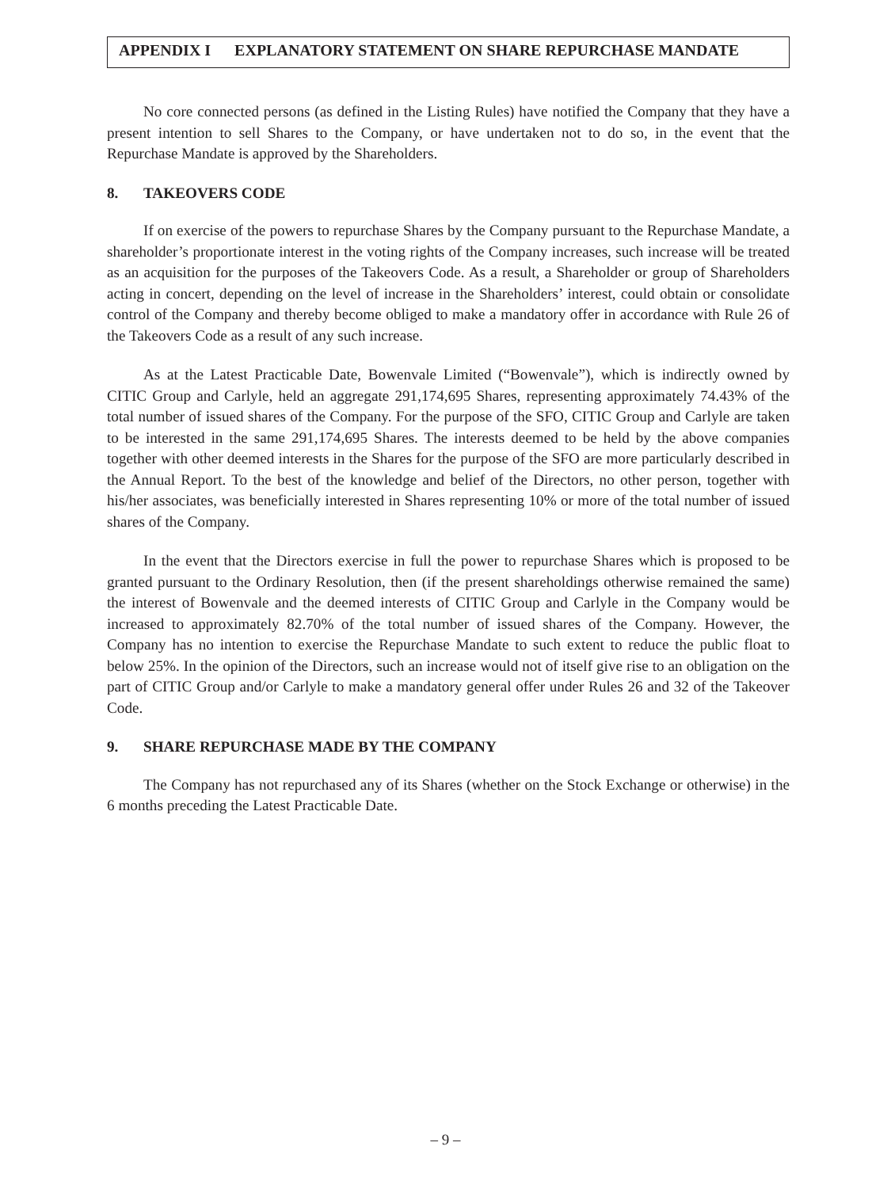APPENDIX I EXPLANATORY STATEMENT ON SHARE REPURCHASE MANDATE
No core connected persons (as defined in the Listing Rules) have notified the Company that they have a present intention to sell Shares to the Company, or have undertaken not to do so, in the event that the Repurchase Mandate is approved by the Shareholders.
8. TAKEOVERS CODE
If on exercise of the powers to repurchase Shares by the Company pursuant to the Repurchase Mandate, a shareholder’s proportionate interest in the voting rights of the Company increases, such increase will be treated as an acquisition for the purposes of the Takeovers Code. As a result, a Shareholder or group of Shareholders acting in concert, depending on the level of increase in the Shareholders’ interest, could obtain or consolidate control of the Company and thereby become obliged to make a mandatory offer in accordance with Rule 26 of the Takeovers Code as a result of any such increase.
As at the Latest Practicable Date, Bowenvale Limited (“Bowenvale”), which is indirectly owned by CITIC Group and Carlyle, held an aggregate 291,174,695 Shares, representing approximately 74.43% of the total number of issued shares of the Company. For the purpose of the SFO, CITIC Group and Carlyle are taken to be interested in the same 291,174,695 Shares. The interests deemed to be held by the above companies together with other deemed interests in the Shares for the purpose of the SFO are more particularly described in the Annual Report. To the best of the knowledge and belief of the Directors, no other person, together with his/her associates, was beneficially interested in Shares representing 10% or more of the total number of issued shares of the Company.
In the event that the Directors exercise in full the power to repurchase Shares which is proposed to be granted pursuant to the Ordinary Resolution, then (if the present shareholdings otherwise remained the same) the interest of Bowenvale and the deemed interests of CITIC Group and Carlyle in the Company would be increased to approximately 82.70% of the total number of issued shares of the Company. However, the Company has no intention to exercise the Repurchase Mandate to such extent to reduce the public float to below 25%. In the opinion of the Directors, such an increase would not of itself give rise to an obligation on the part of CITIC Group and/or Carlyle to make a mandatory general offer under Rules 26 and 32 of the Takeover Code.
9. SHARE REPURCHASE MADE BY THE COMPANY
The Company has not repurchased any of its Shares (whether on the Stock Exchange or otherwise) in the 6 months preceding the Latest Practicable Date.
– 9 –